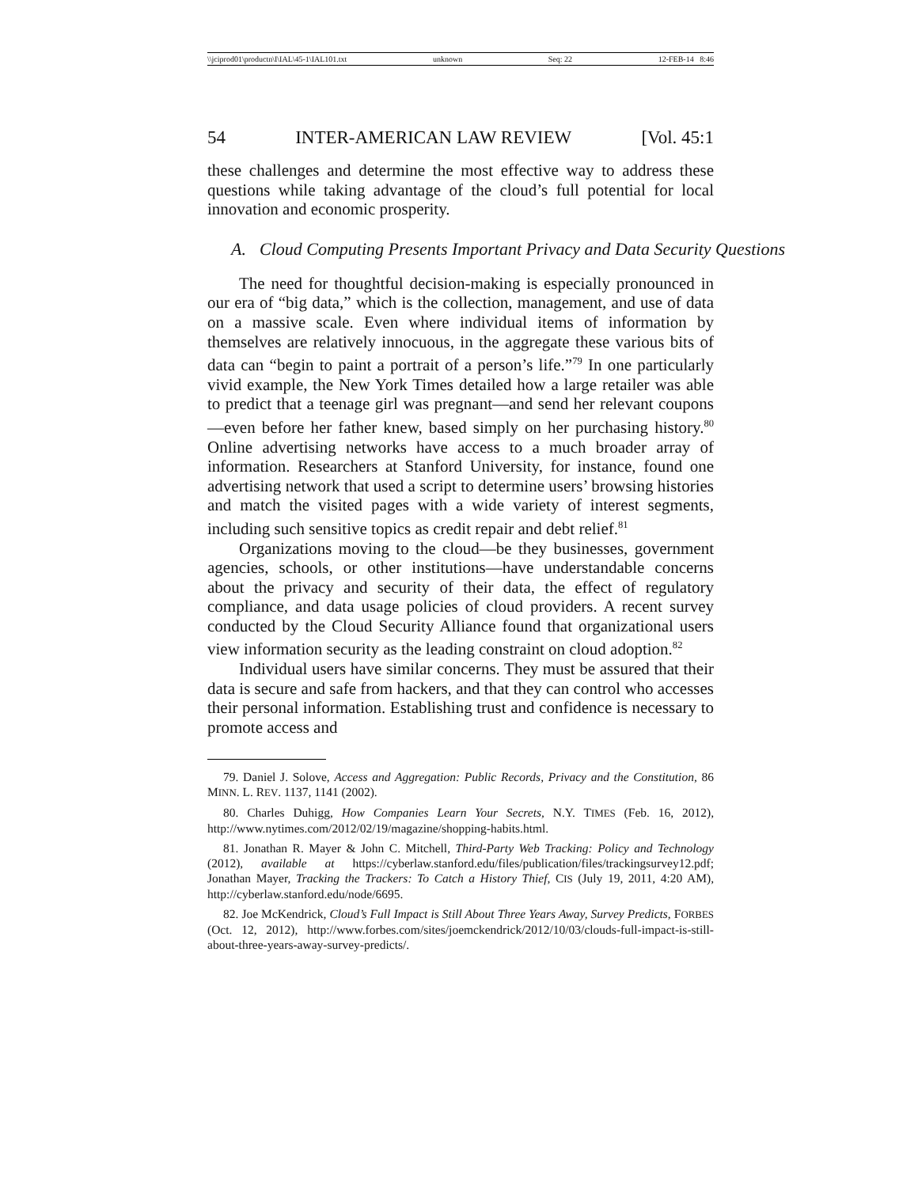\\jciprod01\productn\I\IAL\45-1\IAL101.txt unknown Seq: 22 12-FEB-14 8:46
54 INTER-AMERICAN LAW REVIEW [Vol. 45:1
these challenges and determine the most effective way to address these questions while taking advantage of the cloud’s full potential for local innovation and economic prosperity.
A. Cloud Computing Presents Important Privacy and Data Security Questions
The need for thoughtful decision-making is especially pronounced in our era of “big data,” which is the collection, management, and use of data on a massive scale. Even where individual items of information by themselves are relatively innocuous, in the aggregate these various bits of data can “begin to paint a portrait of a person’s life.”<sup>79</sup> In one particularly vivid example, the New York Times detailed how a large retailer was able to predict that a teenage girl was pregnant—and send her relevant coupons—even before her father knew, based simply on her purchasing history.<sup>80</sup> Online advertising networks have access to a much broader array of information. Researchers at Stanford University, for instance, found one advertising network that used a script to determine users’ browsing histories and match the visited pages with a wide variety of interest segments, including such sensitive topics as credit repair and debt relief.<sup>81</sup>
Organizations moving to the cloud—be they businesses, government agencies, schools, or other institutions—have understandable concerns about the privacy and security of their data, the effect of regulatory compliance, and data usage policies of cloud providers. A recent survey conducted by the Cloud Security Alliance found that organizational users view information security as the leading constraint on cloud adoption.<sup>82</sup>
Individual users have similar concerns. They must be assured that their data is secure and safe from hackers, and that they can control who accesses their personal information. Establishing trust and confidence is necessary to promote access and
79. Daniel J. Solove, Access and Aggregation: Public Records, Privacy and the Constitution, 86 MINN. L. REV. 1137, 1141 (2002).
80. Charles Duhigg, How Companies Learn Your Secrets, N.Y. TIMES (Feb. 16, 2012), http://www.nytimes.com/2012/02/19/magazine/shopping-habits.html.
81. Jonathan R. Mayer & John C. Mitchell, Third-Party Web Tracking: Policy and Technology (2012), available at https://cyberlaw.stanford.edu/files/publication/files/trackingsurvey12.pdf; Jonathan Mayer, Tracking the Trackers: To Catch a History Thief, CIS (July 19, 2011, 4:20 AM), http://cyberlaw.stanford.edu/node/6695.
82. Joe McKendrick, Cloud’s Full Impact is Still About Three Years Away, Survey Predicts, FORBES (Oct. 12, 2012), http://www.forbes.com/sites/joemckendrick/2012/10/03/clouds-full-impact-is-still-about-three-years-away-survey-predicts/.